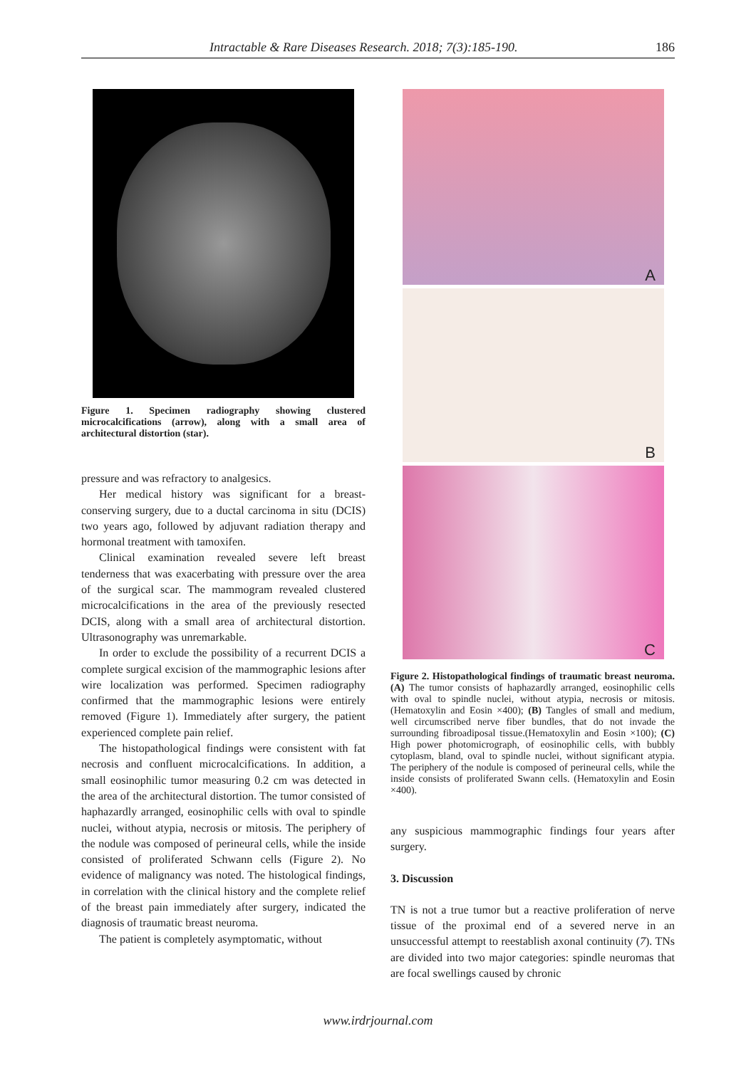Intractable & Rare Diseases Research. 2018; 7(3):185-190. 186
Figure 1. Specimen radiography showing clustered microcalcifications (arrow), along with a small area of architectural distortion (star).
pressure and was refractory to analgesics.
Her medical history was significant for a breast-conserving surgery, due to a ductal carcinoma in situ (DCIS) two years ago, followed by adjuvant radiation therapy and hormonal treatment with tamoxifen.
Clinical examination revealed severe left breast tenderness that was exacerbating with pressure over the area of the surgical scar. The mammogram revealed clustered microcalcifications in the area of the previously resected DCIS, along with a small area of architectural distortion. Ultrasonography was unremarkable.
In order to exclude the possibility of a recurrent DCIS a complete surgical excision of the mammographic lesions after wire localization was performed. Specimen radiography confirmed that the mammographic lesions were entirely removed (Figure 1). Immediately after surgery, the patient experienced complete pain relief.
The histopathological findings were consistent with fat necrosis and confluent microcalcifications. In addition, a small eosinophilic tumor measuring 0.2 cm was detected in the area of the architectural distortion. The tumor consisted of haphazardly arranged, eosinophilic cells with oval to spindle nuclei, without atypia, necrosis or mitosis. The periphery of the nodule was composed of perineural cells, while the inside consisted of proliferated Schwann cells (Figure 2). No evidence of malignancy was noted. The histological findings, in correlation with the clinical history and the complete relief of the breast pain immediately after surgery, indicated the diagnosis of traumatic breast neuroma.
The patient is completely asymptomatic, without
A
B
C
Figure 2. Histopathological findings of traumatic breast neuroma. (A) The tumor consists of haphazardly arranged, eosinophilic cells with oval to spindle nuclei, without atypia, necrosis or mitosis. (Hematoxylin and Eosin ×400); (B) Tangles of small and medium, well circumscribed nerve fiber bundles, that do not invade the surrounding fibroadiposal tissue.(Hematoxylin and Eosin ×100); (C) High power photomicrograph, of eosinophilic cells, with bubbly cytoplasm, bland, oval to spindle nuclei, without significant atypia. The periphery of the nodule is composed of perineural cells, while the inside consists of proliferated Swann cells. (Hematoxylin and Eosin ×400).
any suspicious mammographic findings four years after surgery.
3. Discussion
TN is not a true tumor but a reactive proliferation of nerve tissue of the proximal end of a severed nerve in an unsuccessful attempt to reestablish axonal continuity (7). TNs are divided into two major categories: spindle neuromas that are focal swellings caused by chronic
www.irdrjournal.com